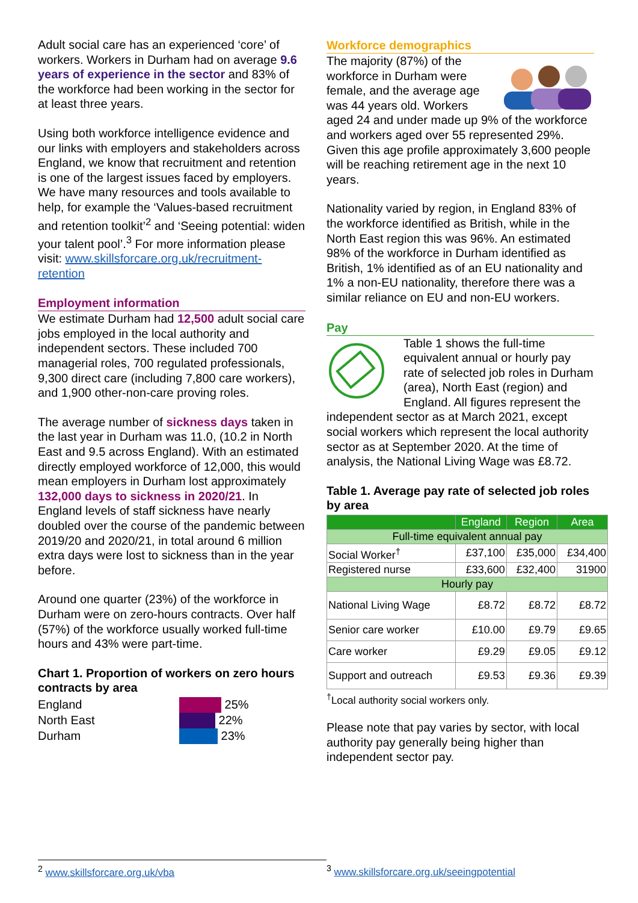Adult social care has an experienced ‘core’ of workers. Workers in Durham had on average 9.6 years of experience in the sector and 83% of the workforce had been working in the sector for at least three years.
Using both workforce intelligence evidence and our links with employers and stakeholders across England, we know that recruitment and retention is one of the largest issues faced by employers. We have many resources and tools available to help, for example the ‘Values-based recruitment and retention toolkit’<sup>2</sup> and ‘Seeing potential: widen your talent pool’.<sup>3</sup> For more information please visit: www.skillsforcare.org.uk/recruitment-retention
Employment information
We estimate Durham had 12,500 adult social care jobs employed in the local authority and independent sectors. These included 700 managerial roles, 700 regulated professionals, 9,300 direct care (including 7,800 care workers), and 1,900 other-non-care proving roles.
The average number of sickness days taken in the last year in Durham was 11.0, (10.2 in North East and 9.5 across England). With an estimated directly employed workforce of 12,000, this would mean employers in Durham lost approximately 132,000 days to sickness in 2020/21. In England levels of staff sickness have nearly doubled over the course of the pandemic between 2019/20 and 2020/21, in total around 6 million extra days were lost to sickness than in the year before.
Around one quarter (23%) of the workforce in Durham were on zero-hours contracts. Over half (57%) of the workforce usually worked full-time hours and 43% were part-time.
Chart 1. Proportion of workers on zero hours contracts by area
England
North East
Durham
25%
22%
23%
Workforce demographics
The majority (87%) of the workforce in Durham were female, and the average age was 44 years old. Workers aged 24 and under made up 9% of the workforce and workers aged over 55 represented 29%. Given this age profile approximately 3,600 people will be reaching retirement age in the next 10 years.
Nationality varied by region, in England 83% of the workforce identified as British, while in the North East region this was 96%. An estimated 98% of the workforce in Durham identified as British, 1% identified as of an EU nationality and 1% a non-EU nationality, therefore there was a similar reliance on EU and non-EU workers.
Pay
Table 1 shows the full-time equivalent annual or hourly pay rate of selected job roles in Durham (area), North East (region) and England. All figures represent the independent sector as at March 2021, except social workers which represent the local authority sector as at September 2020. At the time of analysis, the National Living Wage was £8.72.
Table 1. Average pay rate of selected job roles by area
| | England | Region | Area |
| --- | --- | --- | --- |
| Full-time equivalent annual pay | | | |
| Social Worker<sup>†</sup> | £37,100 | £35,000 | £34,400 |
| Registered nurse | £33,600 | £32,400 | 31900 |
| Hourly pay | | | |
| National Living Wage | £8.72 | £8.72 | £8.72 |
| Senior care worker | £10.00 | £9.79 | £9.65 |
| Care worker | £9.29 | £9.05 | £9.12 |
| Support and outreach | £9.53 | £9.36 | £9.39 |
<sup>†</sup> Local authority social workers only.
Please note that pay varies by sector, with local authority pay generally being higher than independent sector pay.
<sup>2</sup> www.skillsforcare.org.uk/vba <sup>3</sup> www.skillsforcare.org.uk/seeingpotential